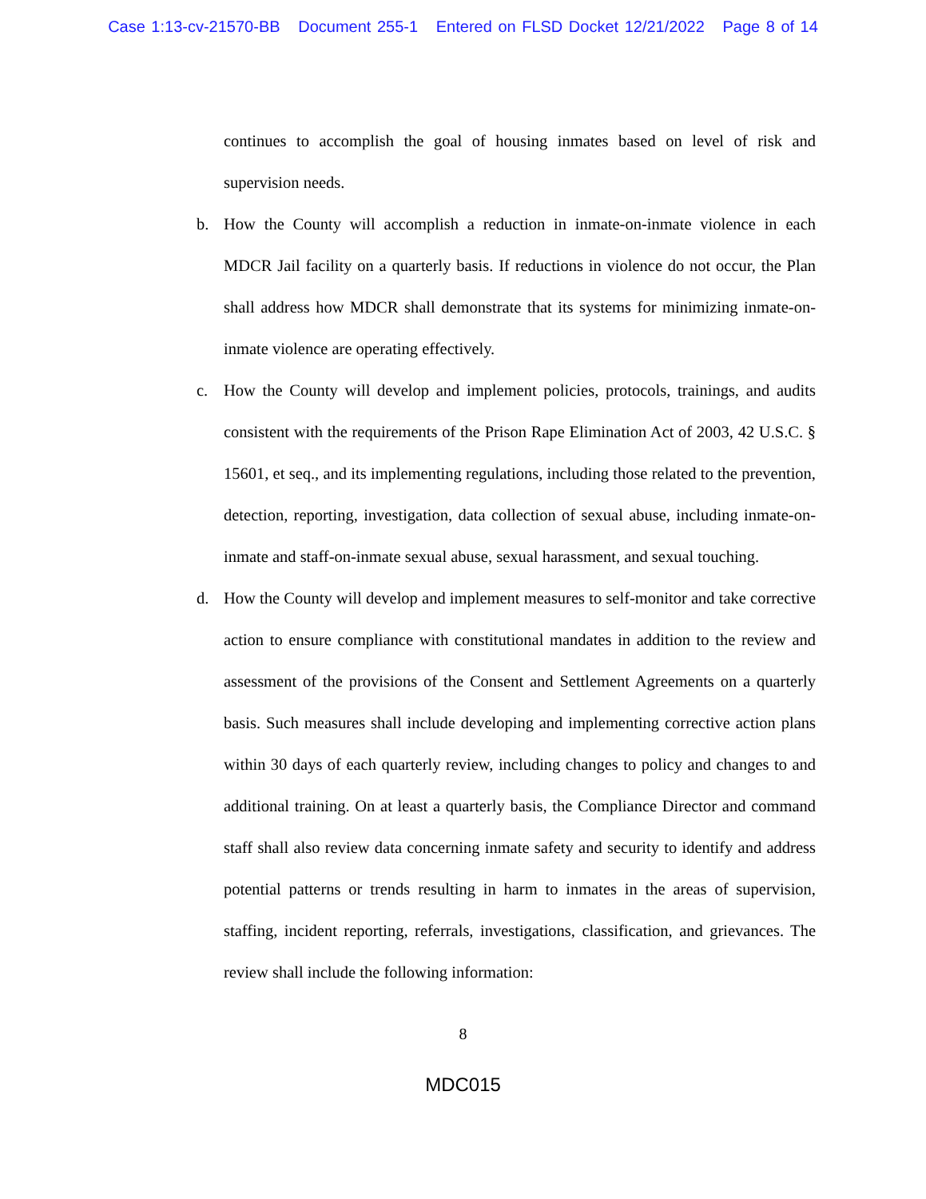Case 1:13-cv-21570-BB Document 255-1 Entered on FLSD Docket 12/21/2022 Page 8 of 14
continues to accomplish the goal of housing inmates based on level of risk and supervision needs.
b. How the County will accomplish a reduction in inmate-on-inmate violence in each MDCR Jail facility on a quarterly basis. If reductions in violence do not occur, the Plan shall address how MDCR shall demonstrate that its systems for minimizing inmate-on-inmate violence are operating effectively.
c. How the County will develop and implement policies, protocols, trainings, and audits consistent with the requirements of the Prison Rape Elimination Act of 2003, 42 U.S.C. § 15601, et seq., and its implementing regulations, including those related to the prevention, detection, reporting, investigation, data collection of sexual abuse, including inmate-on-inmate and staff-on-inmate sexual abuse, sexual harassment, and sexual touching.
d. How the County will develop and implement measures to self-monitor and take corrective action to ensure compliance with constitutional mandates in addition to the review and assessment of the provisions of the Consent and Settlement Agreements on a quarterly basis. Such measures shall include developing and implementing corrective action plans within 30 days of each quarterly review, including changes to policy and changes to and additional training. On at least a quarterly basis, the Compliance Director and command staff shall also review data concerning inmate safety and security to identify and address potential patterns or trends resulting in harm to inmates in the areas of supervision, staffing, incident reporting, referrals, investigations, classification, and grievances. The review shall include the following information:
8
MDC015